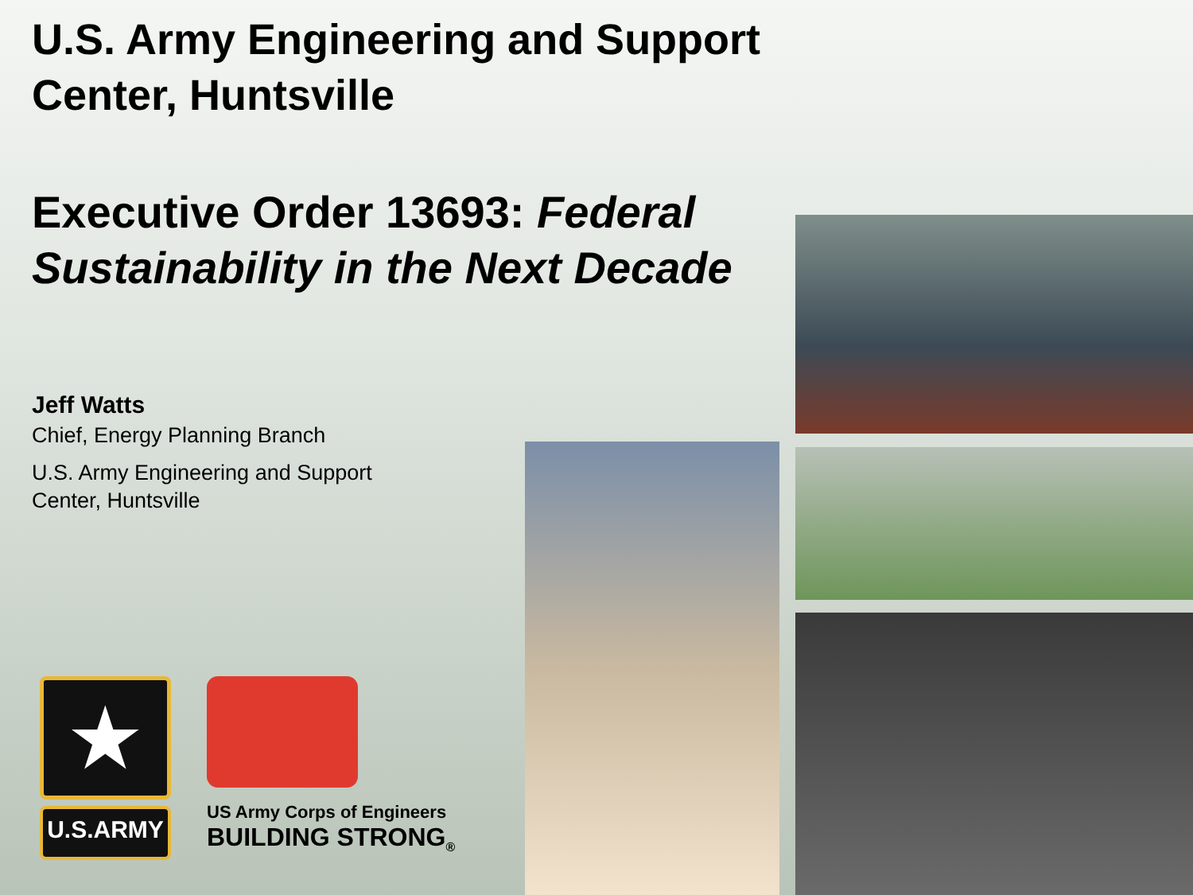U.S. Army Engineering and Support Center, Huntsville
Executive Order 13693: Federal Sustainability in the Next Decade
Jeff Watts
Chief, Energy Planning Branch
U.S. Army Engineering and Support
Center, Huntsville
★
U.S.ARMY
US Army Corps of Engineers
BUILDING STRONG<sub>®</sub>